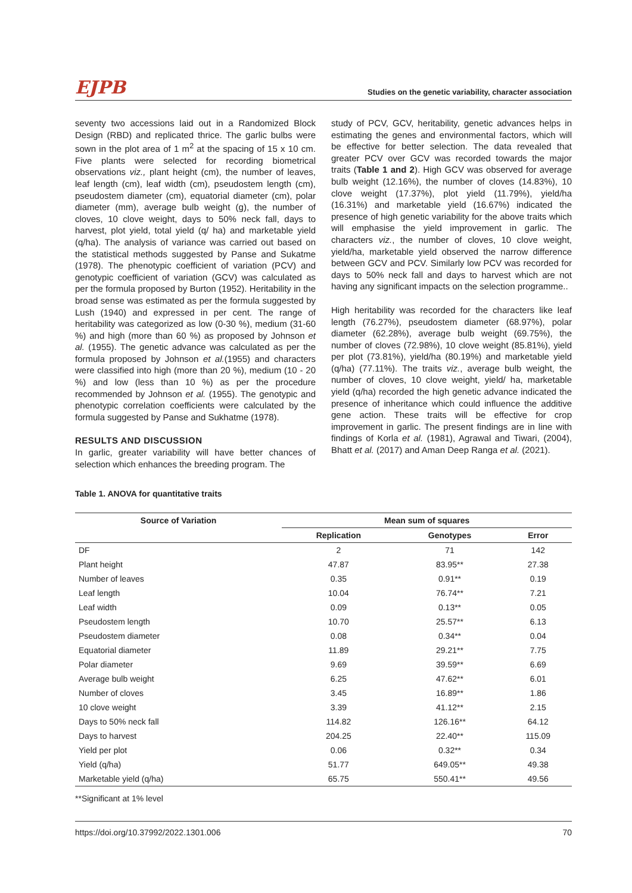EJPB Studies on the genetic variability, character association
seventy two accessions laid out in a Randomized Block Design (RBD) and replicated thrice. The garlic bulbs were sown in the plot area of 1 m<sup>2</sup> at the spacing of 15 x 10 cm. Five plants were selected for recording biometrical observations viz., plant height (cm), the number of leaves, leaf length (cm), leaf width (cm), pseudostem length (cm), pseudostem diameter (cm), equatorial diameter (cm), polar diameter (mm), average bulb weight (g), the number of cloves, 10 clove weight, days to 50% neck fall, days to harvest, plot yield, total yield (q/ ha) and marketable yield (q/ha). The analysis of variance was carried out based on the statistical methods suggested by Panse and Sukatme (1978). The phenotypic coefficient of variation (PCV) and genotypic coefficient of variation (GCV) was calculated as per the formula proposed by Burton (1952). Heritability in the broad sense was estimated as per the formula suggested by Lush (1940) and expressed in per cent. The range of heritability was categorized as low (0-30 %), medium (31-60 %) and high (more than 60 %) as proposed by Johnson et al. (1955). The genetic advance was calculated as per the formula proposed by Johnson et al.(1955) and characters were classified into high (more than 20 %), medium (10 - 20 %) and low (less than 10 %) as per the procedure recommended by Johnson et al. (1955). The genotypic and phenotypic correlation coefficients were calculated by the formula suggested by Panse and Sukhatme (1978).
RESULTS AND DISCUSSION
In garlic, greater variability will have better chances of selection which enhances the breeding program. The
study of PCV, GCV, heritability, genetic advances helps in estimating the genes and environmental factors, which will be effective for better selection. The data revealed that greater PCV over GCV was recorded towards the major traits (Table 1 and 2). High GCV was observed for average bulb weight (12.16%), the number of cloves (14.83%), 10 clove weight (17.37%), plot yield (11.79%), yield/ha (16.31%) and marketable yield (16.67%) indicated the presence of high genetic variability for the above traits which will emphasise the yield improvement in garlic. The characters viz., the number of cloves, 10 clove weight, yield/ha, marketable yield observed the narrow difference between GCV and PCV. Similarly low PCV was recorded for days to 50% neck fall and days to harvest which are not having any significant impacts on the selection programme..
High heritability was recorded for the characters like leaf length (76.27%), pseudostem diameter (68.97%), polar diameter (62.28%), average bulb weight (69.75%), the number of cloves (72.98%), 10 clove weight (85.81%), yield per plot (73.81%), yield/ha (80.19%) and marketable yield (q/ha) (77.11%). The traits viz., average bulb weight, the number of cloves, 10 clove weight, yield/ ha, marketable yield (q/ha) recorded the high genetic advance indicated the presence of inheritance which could influence the additive gene action. These traits will be effective for crop improvement in garlic. The present findings are in line with findings of Korla et al. (1981), Agrawal and Tiwari, (2004), Bhatt et al. (2017) and Aman Deep Ranga et al. (2021).
Table 1. ANOVA for quantitative traits
| Source of Variation | Mean sum of squares | | |
| --- | --- | --- | --- |
| | Replication | Genotypes | Error |
| DF | 2 | 71 | 142 |
| Plant height | 47.87 | 83.95** | 27.38 |
| Number of leaves | 0.35 | 0.91** | 0.19 |
| Leaf length | 10.04 | 76.74** | 7.21 |
| Leaf width | 0.09 | 0.13** | 0.05 |
| Pseudostem length | 10.70 | 25.57** | 6.13 |
| Pseudostem diameter | 0.08 | 0.34** | 0.04 |
| Equatorial diameter | 11.89 | 29.21** | 7.75 |
| Polar diameter | 9.69 | 39.59** | 6.69 |
| Average bulb weight | 6.25 | 47.62** | 6.01 |
| Number of cloves | 3.45 | 16.89** | 1.86 |
| 10 clove weight | 3.39 | 41.12** | 2.15 |
| Days to 50% neck fall | 114.82 | 126.16** | 64.12 |
| Days to harvest | 204.25 | 22.40** | 115.09 |
| Yield per plot | 0.06 | 0.32** | 0.34 |
| Yield (q/ha) | 51.77 | 649.05** | 49.38 |
| Marketable yield (q/ha) | 65.75 | 550.41** | 49.56 |
**Significant at 1% level
https://doi.org/10.37992/2022.1301.006 70